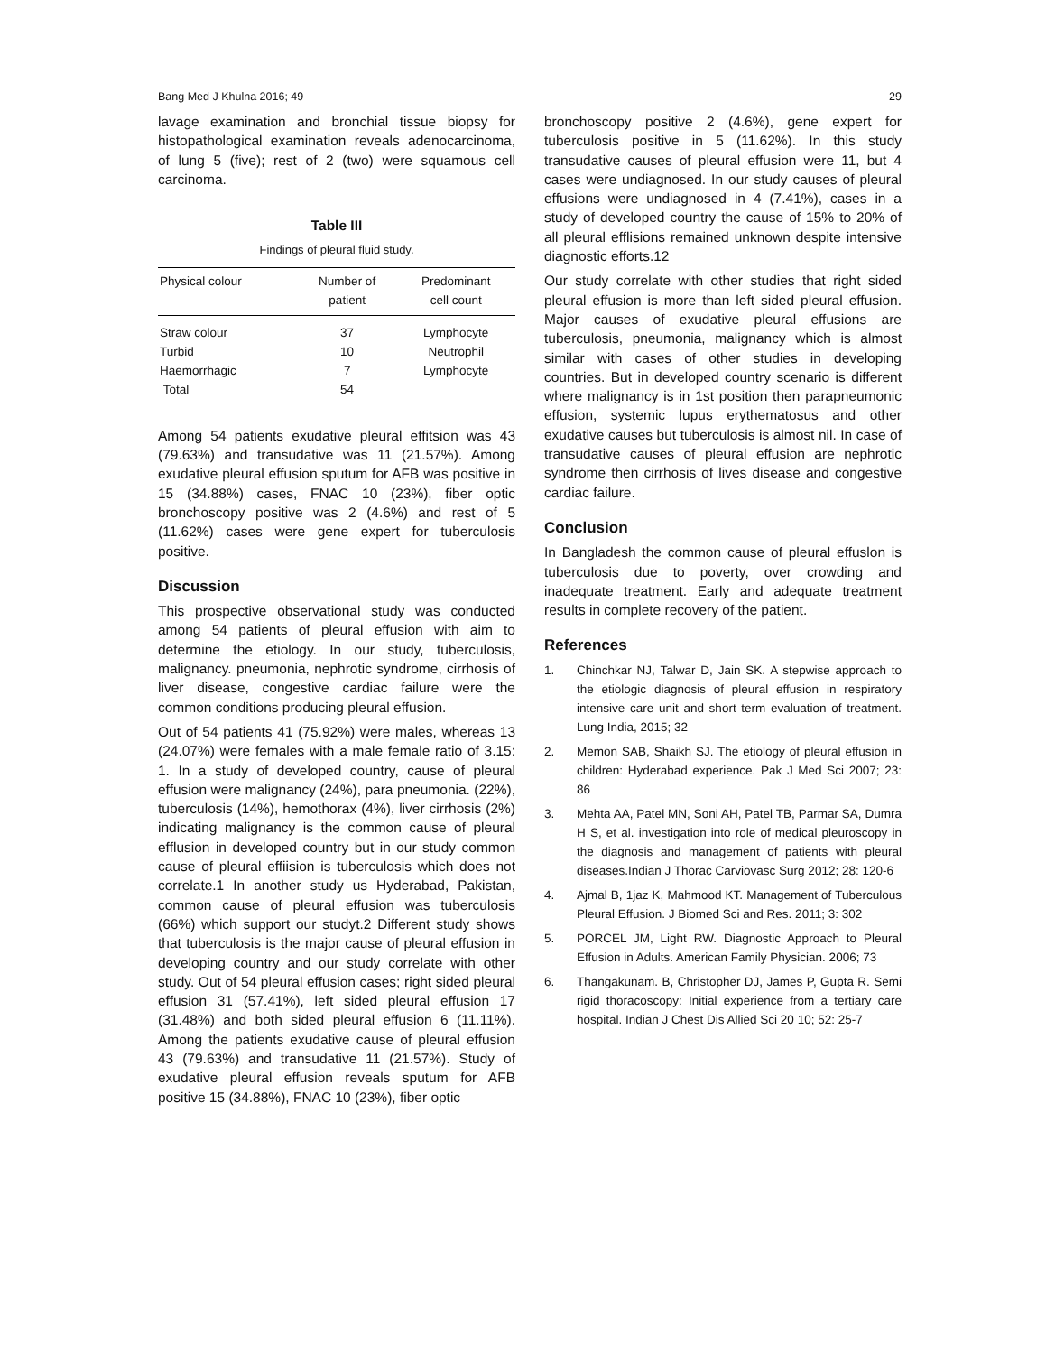Bang Med J Khulna 2016; 49 29
lavage examination and bronchial tissue biopsy for histopathological examination reveals adenocarcinoma, of lung 5 (five); rest of 2 (two) were squamous cell carcinoma.
Table III
Findings of pleural fluid study.
| Physical colour | Number of patient | Predominant cell count |
| --- | --- | --- |
| Straw colour | 37 | Lymphocyte |
| Turbid | 10 | Neutrophil |
| Haemorrhagic | 7 | Lymphocyte |
| Total | 54 | |
Among 54 patients exudative pleural effitsion was 43 (79.63%) and transudative was 11 (21.57%). Among exudative pleural effusion sputum for AFB was positive in 15 (34.88%) cases, FNAC 10 (23%), fiber optic bronchoscopy positive was 2 (4.6%) and rest of 5 (11.62%) cases were gene expert for tuberculosis positive.
Discussion
This prospective observational study was conducted among 54 patients of pleural effusion with aim to determine the etiology. In our study, tuberculosis, malignancy. pneumonia, nephrotic syndrome, cirrhosis of liver disease, congestive cardiac failure were the common conditions producing pleural effusion.
Out of 54 patients 41 (75.92%) were males, whereas 13 (24.07%) were females with a male female ratio of 3.15: 1. In a study of developed country, cause of pleural effusion were malignancy (24%), para pneumonia. (22%), tuberculosis (14%), hemothorax (4%), liver cirrhosis (2%) indicating malignancy is the common cause of pleural efflusion in developed country but in our study common cause of pleural effiision is tuberculosis which does not correlate.1 In another study us Hyderabad, Pakistan, common cause of pleural effusion was tuberculosis (66%) which support our studyt.2 Different study shows that tuberculosis is the major cause of pleural effusion in developing country and our study correlate with other study. Out of 54 pleural effusion cases; right sided pleural effusion 31 (57.41%), left sided pleural effusion 17 (31.48%) and both sided pleural effusion 6 (11.11%). Among the patients exudative cause of pleural effusion 43 (79.63%) and transudative 11 (21.57%). Study of exudative pleural effusion reveals sputum for AFB positive 15 (34.88%), FNAC 10 (23%), fiber optic
bronchoscopy positive 2 (4.6%), gene expert for tuberculosis positive in 5 (11.62%). In this study transudative causes of pleural effusion were 11, but 4 cases were undiagnosed. In our study causes of pleural effusions were undiagnosed in 4 (7.41%), cases in a study of developed country the cause of 15% to 20% of all pleural efflisions remained unknown despite intensive diagnostic efforts.12
Our study correlate with other studies that right sided pleural effusion is more than left sided pleural effusion. Major causes of exudative pleural effusions are tuberculosis, pneumonia, malignancy which is almost similar with cases of other studies in developing countries. But in developed country scenario is different where malignancy is in 1st position then parapneumonic effusion, systemic lupus erythematosus and other exudative causes but tuberculosis is almost nil. In case of transudative causes of pleural effusion are nephrotic syndrome then cirrhosis of lives disease and congestive cardiac failure.
Conclusion
In Bangladesh the common cause of pleural effuslon is tuberculosis due to poverty, over crowding and inadequate treatment. Early and adequate treatment results in complete recovery of the patient.
References
1. Chinchkar NJ, Talwar D, Jain SK. A stepwise approach to the etiologic diagnosis of pleural effusion in respiratory intensive care unit and short term evaluation of treatment. Lung India, 2015; 32
2. Memon SAB, Shaikh SJ. The etiology of pleural effusion in children: Hyderabad experience. Pak J Med Sci 2007; 23: 86
3. Mehta AA, Patel MN, Soni AH, Patel TB, Parmar SA, Dumra H S, et al. investigation into role of medical pleuroscopy in the diagnosis and management of patients with pleural diseases.Indian J Thorac Carviovasc Surg 2012; 28: 120-6
4. Ajmal B, 1jaz K, Mahmood KT. Management of Tuberculous Pleural Effusion. J Biomed Sci and Res. 2011; 3: 302
5. PORCEL JM, Light RW. Diagnostic Approach to Pleural Effusion in Adults. American Family Physician. 2006; 73
6. Thangakunam. B, Christopher DJ, James P, Gupta R. Semi rigid thoracoscopy: Initial experience from a tertiary care hospital. Indian J Chest Dis Allied Sci 20 10; 52: 25-7